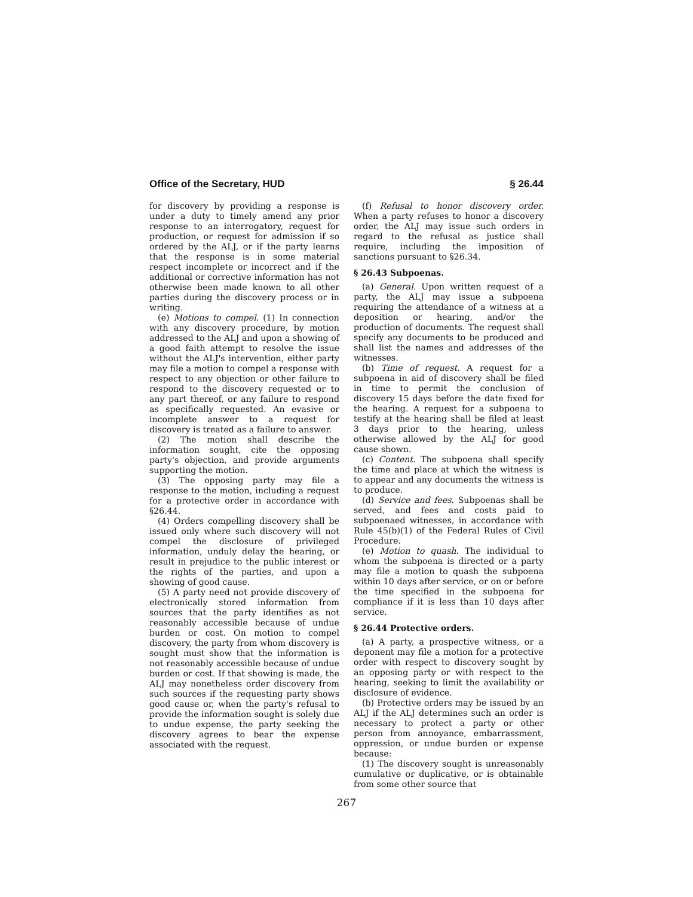Office of the Secretary, HUD § 26.44
for discovery by providing a response is under a duty to timely amend any prior response to an interrogatory, request for production, or request for admission if so ordered by the ALJ, or if the party learns that the response is in some material respect incomplete or incorrect and if the additional or corrective information has not otherwise been made known to all other parties during the discovery process or in writing.
(e) Motions to compel. (1) In connection with any discovery procedure, by motion addressed to the ALJ and upon a showing of a good faith attempt to resolve the issue without the ALJ's intervention, either party may file a motion to compel a response with respect to any objection or other failure to respond to the discovery requested or to any part thereof, or any failure to respond as specifically requested. An evasive or incomplete answer to a request for discovery is treated as a failure to answer.
(2) The motion shall describe the information sought, cite the opposing party's objection, and provide arguments supporting the motion.
(3) The opposing party may file a response to the motion, including a request for a protective order in accordance with §26.44.
(4) Orders compelling discovery shall be issued only where such discovery will not compel the disclosure of privileged information, unduly delay the hearing, or result in prejudice to the public interest or the rights of the parties, and upon a showing of good cause.
(5) A party need not provide discovery of electronically stored information from sources that the party identifies as not reasonably accessible because of undue burden or cost. On motion to compel discovery, the party from whom discovery is sought must show that the information is not reasonably accessible because of undue burden or cost. If that showing is made, the ALJ may nonetheless order discovery from such sources if the requesting party shows good cause or, when the party's refusal to provide the information sought is solely due to undue expense, the party seeking the discovery agrees to bear the expense associated with the request.
(f) Refusal to honor discovery order. When a party refuses to honor a discovery order, the ALJ may issue such orders in regard to the refusal as justice shall require, including the imposition of sanctions pursuant to §26.34.
§ 26.43 Subpoenas.
(a) General. Upon written request of a party, the ALJ may issue a subpoena requiring the attendance of a witness at a deposition or hearing, and/or the production of documents. The request shall specify any documents to be produced and shall list the names and addresses of the witnesses.
(b) Time of request. A request for a subpoena in aid of discovery shall be filed in time to permit the conclusion of discovery 15 days before the date fixed for the hearing. A request for a subpoena to testify at the hearing shall be filed at least 3 days prior to the hearing, unless otherwise allowed by the ALJ for good cause shown.
(c) Content. The subpoena shall specify the time and place at which the witness is to appear and any documents the witness is to produce.
(d) Service and fees. Subpoenas shall be served, and fees and costs paid to subpoenaed witnesses, in accordance with Rule 45(b)(1) of the Federal Rules of Civil Procedure.
(e) Motion to quash. The individual to whom the subpoena is directed or a party may file a motion to quash the subpoena within 10 days after service, or on or before the time specified in the subpoena for compliance if it is less than 10 days after service.
§ 26.44 Protective orders.
(a) A party, a prospective witness, or a deponent may file a motion for a protective order with respect to discovery sought by an opposing party or with respect to the hearing, seeking to limit the availability or disclosure of evidence.
(b) Protective orders may be issued by an ALJ if the ALJ determines such an order is necessary to protect a party or other person from annoyance, embarrassment, oppression, or undue burden or expense because:
(1) The discovery sought is unreasonably cumulative or duplicative, or is obtainable from some other source that
267